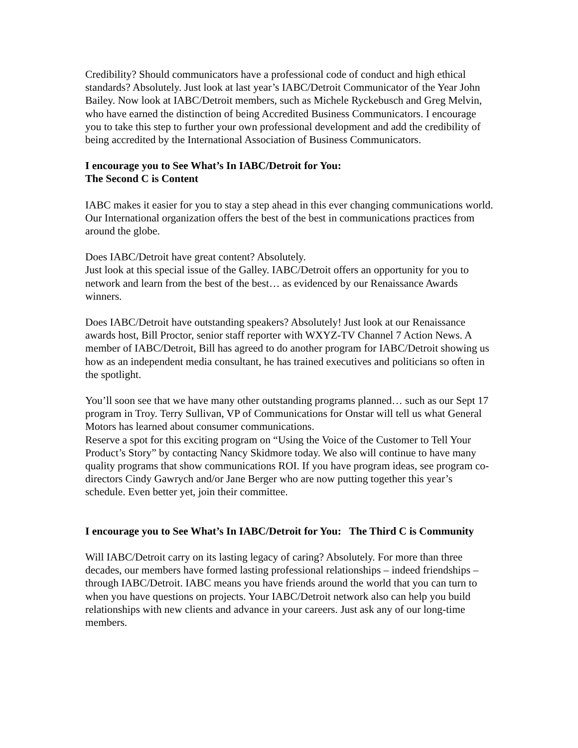Credibility? Should communicators have a professional code of conduct and high ethical standards? Absolutely. Just look at last year’s IABC/Detroit Communicator of the Year John Bailey. Now look at IABC/Detroit members, such as Michele Ryckebusch and Greg Melvin, who have earned the distinction of being Accredited Business Communicators. I encourage you to take this step to further your own professional development and add the credibility of being accredited by the International Association of Business Communicators.
I encourage you to See What’s In IABC/Detroit for You:
The Second C is Content
IABC makes it easier for you to stay a step ahead in this ever changing communications world. Our International organization offers the best of the best in communications practices from around the globe.
Does IABC/Detroit have great content? Absolutely.
Just look at this special issue of the Galley. IABC/Detroit offers an opportunity for you to network and learn from the best of the best… as evidenced by our Renaissance Awards winners.
Does IABC/Detroit have outstanding speakers? Absolutely! Just look at our Renaissance awards host, Bill Proctor, senior staff reporter with WXYZ-TV Channel 7 Action News. A member of IABC/Detroit, Bill has agreed to do another program for IABC/Detroit showing us how as an independent media consultant, he has trained executives and politicians so often in the spotlight.
You’ll soon see that we have many other outstanding programs planned… such as our Sept 17 program in Troy. Terry Sullivan, VP of Communications for Onstar will tell us what General Motors has learned about consumer communications.
Reserve a spot for this exciting program on “Using the Voice of the Customer to Tell Your Product’s Story” by contacting Nancy Skidmore today. We also will continue to have many quality programs that show communications ROI. If you have program ideas, see program co-directors Cindy Gawrych and/or Jane Berger who are now putting together this year’s schedule. Even better yet, join their committee.
I encourage you to See What’s In IABC/Detroit for You: The Third C is Community
Will IABC/Detroit carry on its lasting legacy of caring? Absolutely. For more than three decades, our members have formed lasting professional relationships – indeed friendships – through IABC/Detroit. IABC means you have friends around the world that you can turn to when you have questions on projects. Your IABC/Detroit network also can help you build relationships with new clients and advance in your careers. Just ask any of our long-time members.